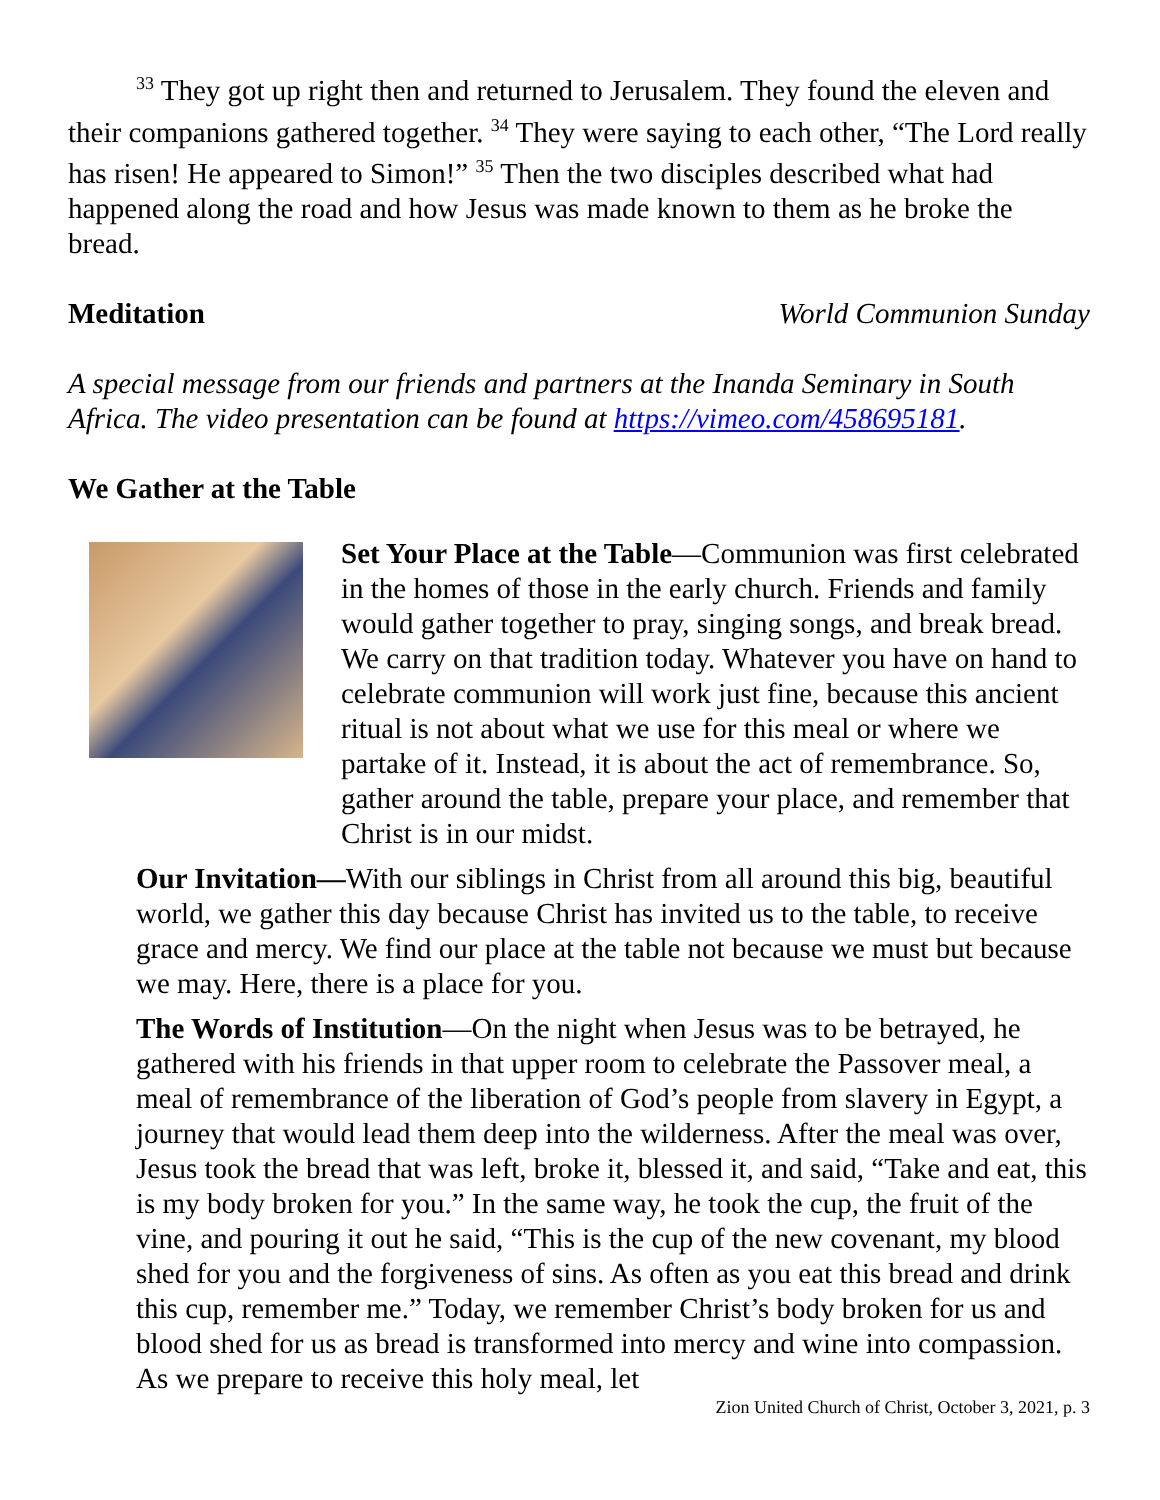<sup>33</sup> They got up right then and returned to Jerusalem. They found the eleven and their companions gathered together. <sup>34</sup> They were saying to each other, “The Lord really has risen! He appeared to Simon!” <sup>35</sup> Then the two disciples described what had happened along the road and how Jesus was made known to them as he broke the bread.
Meditation World Communion Sunday
A special message from our friends and partners at the Inanda Seminary in South Africa. The video presentation can be found at https://vimeo.com/458695181.
We Gather at the Table
Set Your Place at the Table—Communion was first celebrated in the homes of those in the early church. Friends and family would gather together to pray, singing songs, and break bread. We carry on that tradition today. Whatever you have on hand to celebrate communion will work just fine, because this ancient ritual is not about what we use for this meal or where we partake of it. Instead, it is about the act of remembrance. So, gather around the table, prepare your place, and remember that Christ is in our midst.
Our Invitation—With our siblings in Christ from all around this big, beautiful world, we gather this day because Christ has invited us to the table, to receive grace and mercy. We find our place at the table not because we must but because we may. Here, there is a place for you.
The Words of Institution—On the night when Jesus was to be betrayed, he gathered with his friends in that upper room to celebrate the Passover meal, a meal of remembrance of the liberation of God’s people from slavery in Egypt, a journey that would lead them deep into the wilderness. After the meal was over, Jesus took the bread that was left, broke it, blessed it, and said, “Take and eat, this is my body broken for you.” In the same way, he took the cup, the fruit of the vine, and pouring it out he said, “This is the cup of the new covenant, my blood shed for you and the forgiveness of sins. As often as you eat this bread and drink this cup, remember me.” Today, we remember Christ’s body broken for us and blood shed for us as bread is transformed into mercy and wine into compassion. As we prepare to receive this holy meal, let
Zion United Church of Christ, October 3, 2021, p. 3